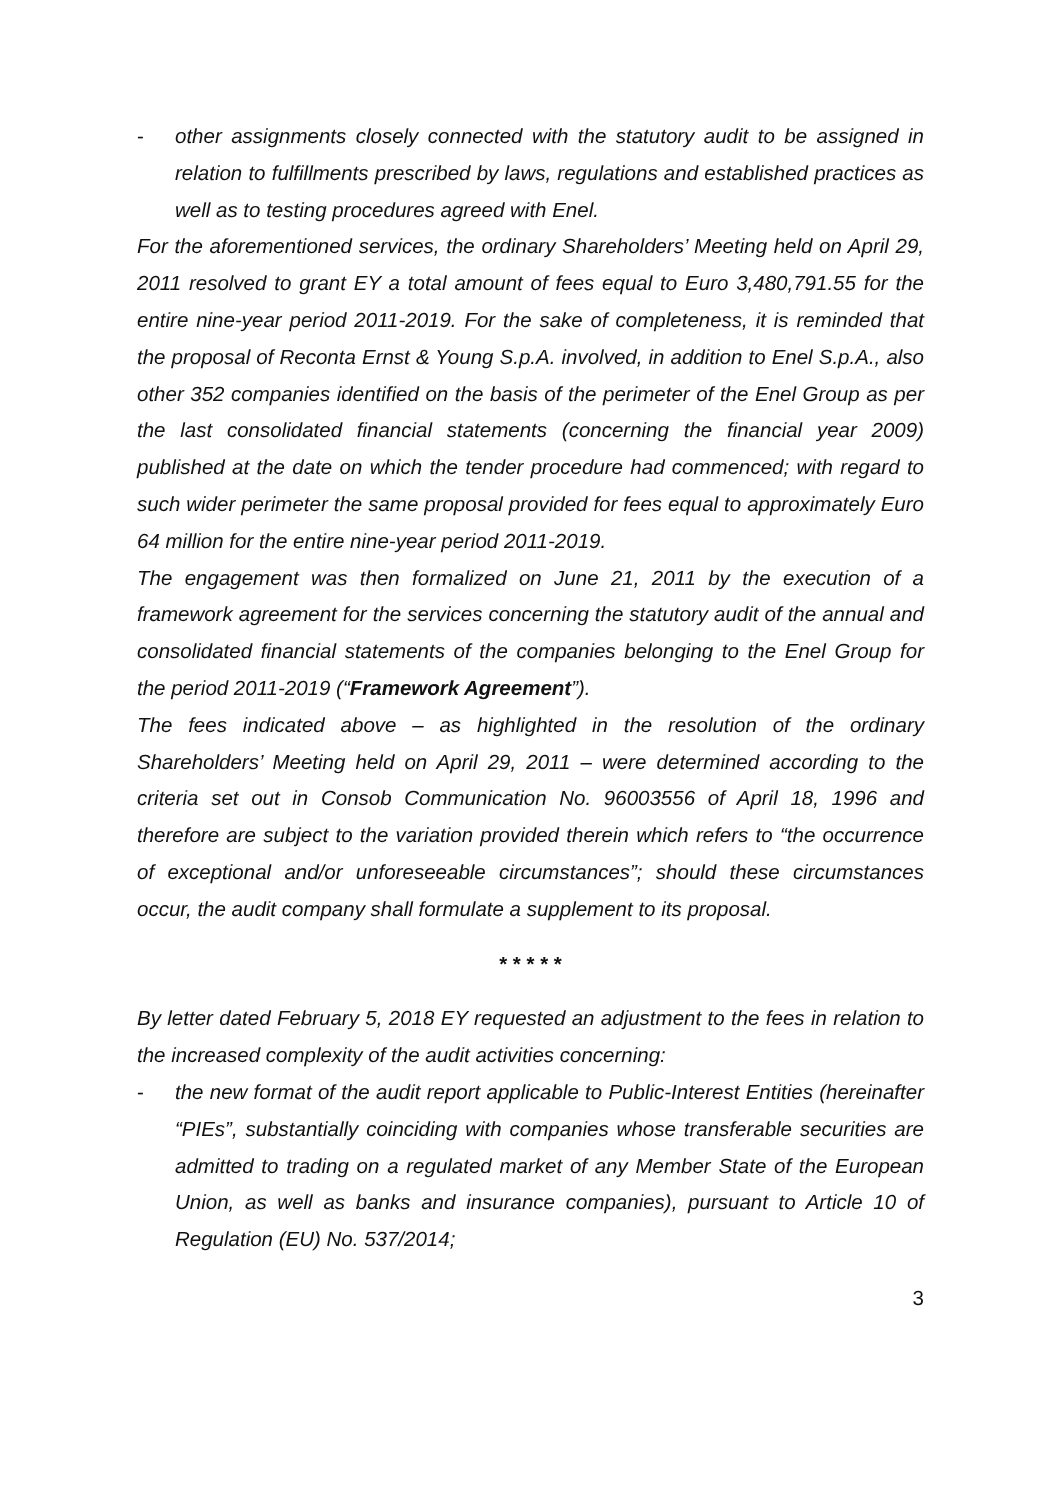- other assignments closely connected with the statutory audit to be assigned in relation to fulfillments prescribed by laws, regulations and established practices as well as to testing procedures agreed with Enel.
For the aforementioned services, the ordinary Shareholders’ Meeting held on April 29, 2011 resolved to grant EY a total amount of fees equal to Euro 3,480,791.55 for the entire nine-year period 2011-2019. For the sake of completeness, it is reminded that the proposal of Reconta Ernst & Young S.p.A. involved, in addition to Enel S.p.A., also other 352 companies identified on the basis of the perimeter of the Enel Group as per the last consolidated financial statements (concerning the financial year 2009) published at the date on which the tender procedure had commenced; with regard to such wider perimeter the same proposal provided for fees equal to approximately Euro 64 million for the entire nine-year period 2011-2019.
The engagement was then formalized on June 21, 2011 by the execution of a framework agreement for the services concerning the statutory audit of the annual and consolidated financial statements of the companies belonging to the Enel Group for the period 2011-2019 (“Framework Agreement”).
The fees indicated above – as highlighted in the resolution of the ordinary Shareholders’ Meeting held on April 29, 2011 – were determined according to the criteria set out in Consob Communication No. 96003556 of April 18, 1996 and therefore are subject to the variation provided therein which refers to “the occurrence of exceptional and/or unforeseeable circumstances”; should these circumstances occur, the audit company shall formulate a supplement to its proposal.
* * * * *
By letter dated February 5, 2018 EY requested an adjustment to the fees in relation to the increased complexity of the audit activities concerning:
- the new format of the audit report applicable to Public-Interest Entities (hereinafter “PIEs”, substantially coinciding with companies whose transferable securities are admitted to trading on a regulated market of any Member State of the European Union, as well as banks and insurance companies), pursuant to Article 10 of Regulation (EU) No. 537/2014;
3